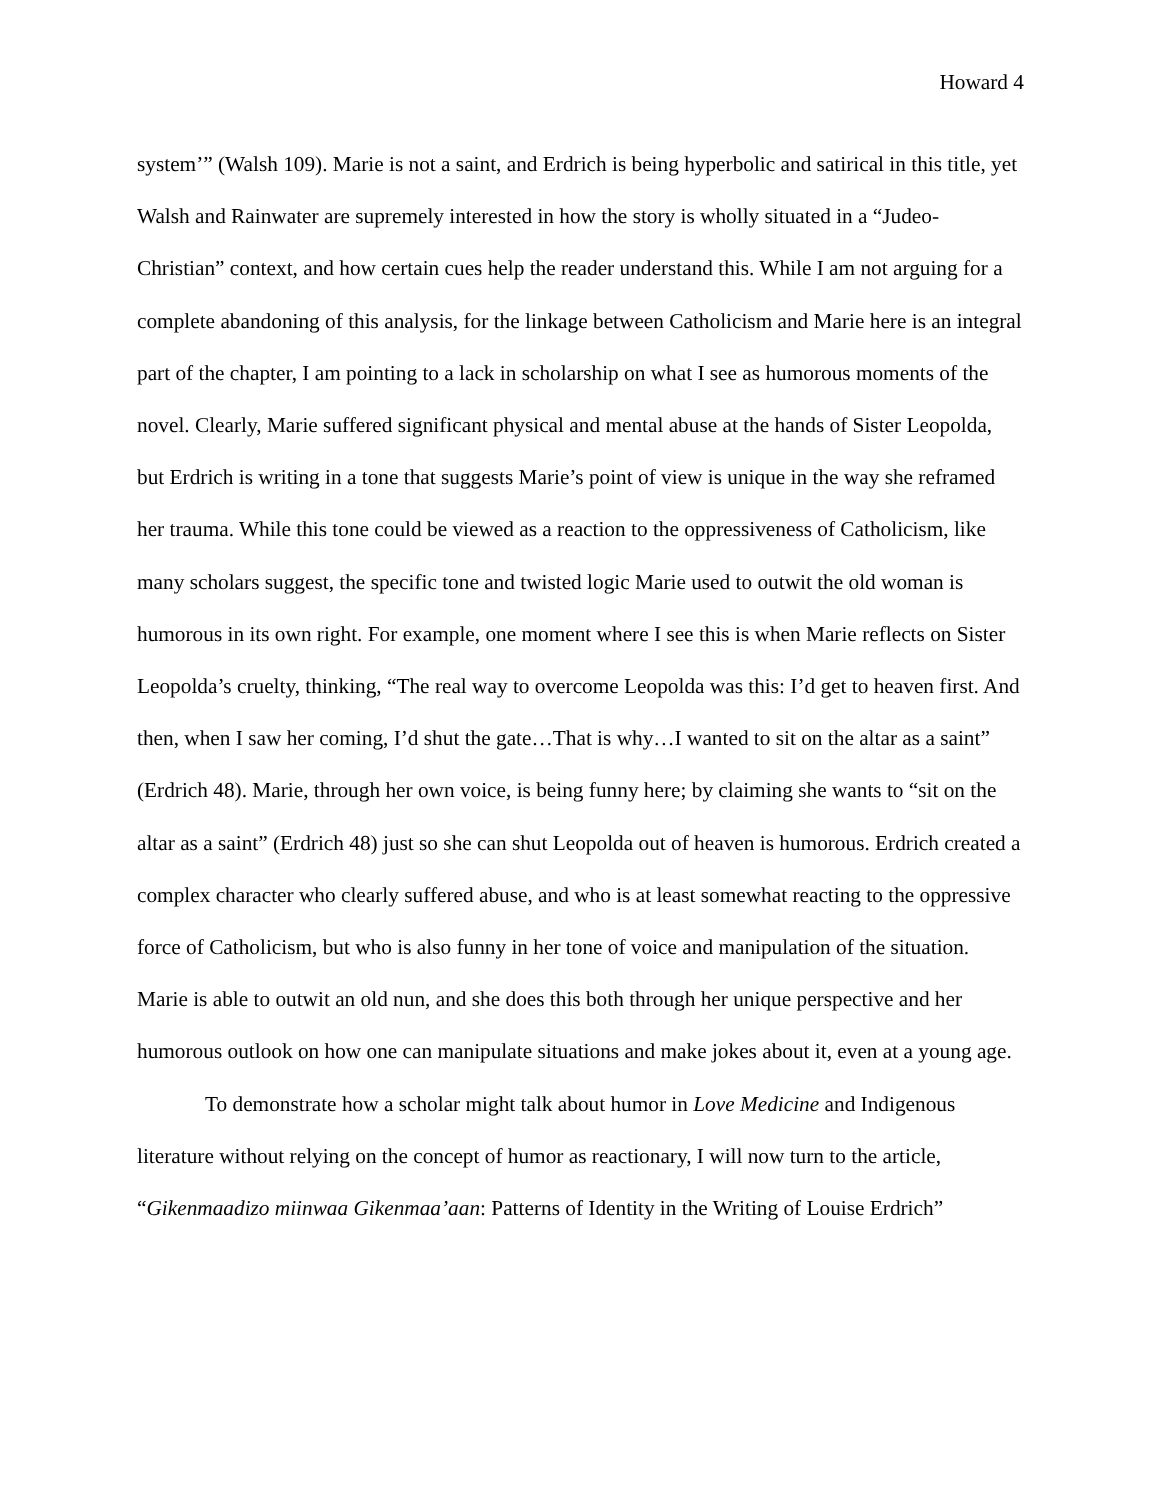Howard 4
system’” (Walsh 109). Marie is not a saint, and Erdrich is being hyperbolic and satirical in this title, yet Walsh and Rainwater are supremely interested in how the story is wholly situated in a “Judeo-Christian” context, and how certain cues help the reader understand this. While I am not arguing for a complete abandoning of this analysis, for the linkage between Catholicism and Marie here is an integral part of the chapter, I am pointing to a lack in scholarship on what I see as humorous moments of the novel. Clearly, Marie suffered significant physical and mental abuse at the hands of Sister Leopolda, but Erdrich is writing in a tone that suggests Marie’s point of view is unique in the way she reframed her trauma. While this tone could be viewed as a reaction to the oppressiveness of Catholicism, like many scholars suggest, the specific tone and twisted logic Marie used to outwit the old woman is humorous in its own right. For example, one moment where I see this is when Marie reflects on Sister Leopolda’s cruelty, thinking, “The real way to overcome Leopolda was this: I’d get to heaven first. And then, when I saw her coming, I’d shut the gate…That is why…I wanted to sit on the altar as a saint” (Erdrich 48). Marie, through her own voice, is being funny here; by claiming she wants to “sit on the altar as a saint” (Erdrich 48) just so she can shut Leopolda out of heaven is humorous. Erdrich created a complex character who clearly suffered abuse, and who is at least somewhat reacting to the oppressive force of Catholicism, but who is also funny in her tone of voice and manipulation of the situation. Marie is able to outwit an old nun, and she does this both through her unique perspective and her humorous outlook on how one can manipulate situations and make jokes about it, even at a young age.
To demonstrate how a scholar might talk about humor in Love Medicine and Indigenous literature without relying on the concept of humor as reactionary, I will now turn to the article, “Gikenmaadizo miinwaa Gikenmaa’aan: Patterns of Identity in the Writing of Louise Erdrich”